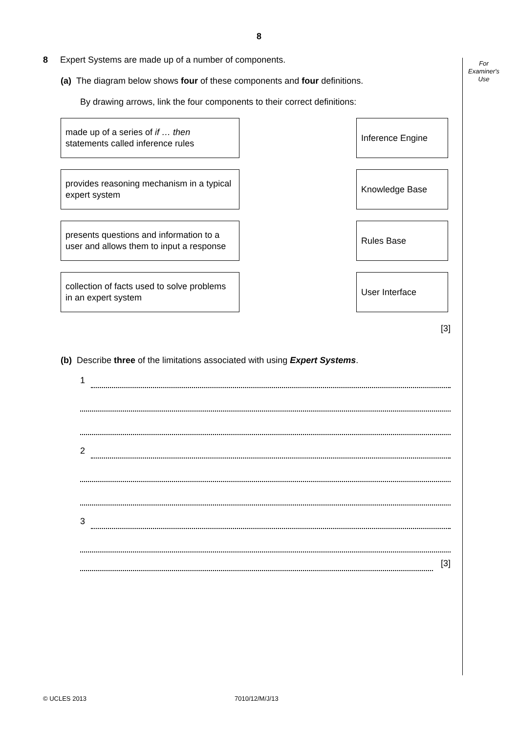8
For
Examiner's
Use
8 Expert Systems are made up of a number of components.
(a) The diagram below shows four of these components and four definitions.
By drawing arrows, link the four components to their correct definitions:
made up of a series of if … then statements called inference rules
Inference Engine
provides reasoning mechanism in a typical expert system
Knowledge Base
presents questions and information to a user and allows them to input a response
Rules Base
collection of facts used to solve problems in an expert system
User Interface
[3]
(b) Describe three of the limitations associated with using Expert Systems.
1
2
3
[3]
© UCLES 2013 7010/12/M/J/13